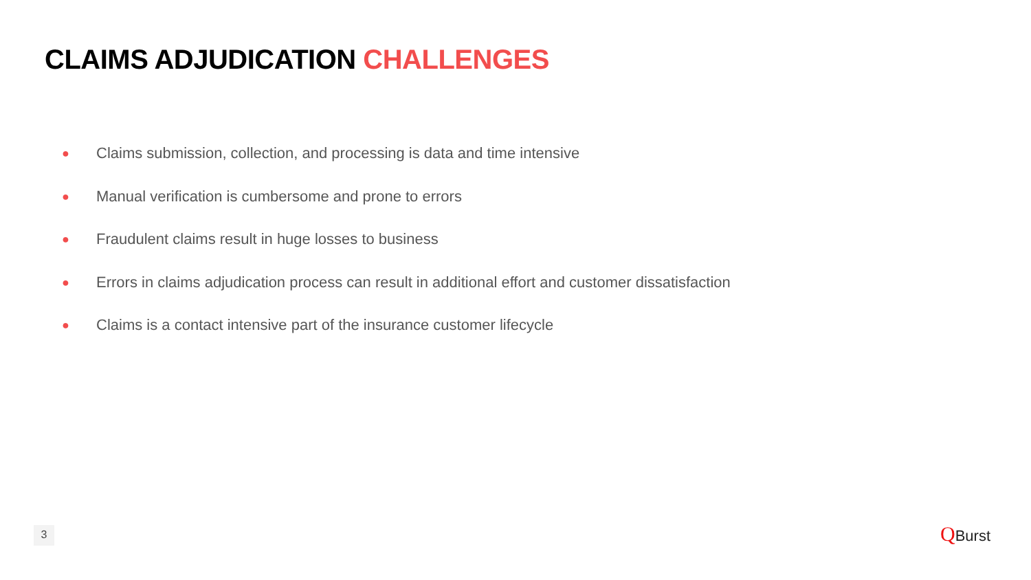CLAIMS ADJUDICATION CHALLENGES
● Claims submission, collection, and processing is data and time intensive
● Manual verification is cumbersome and prone to errors
● Fraudulent claims result in huge losses to business
● Errors in claims adjudication process can result in additional effort and customer dissatisfaction
● Claims is a contact intensive part of the insurance customer lifecycle
3 QBurst